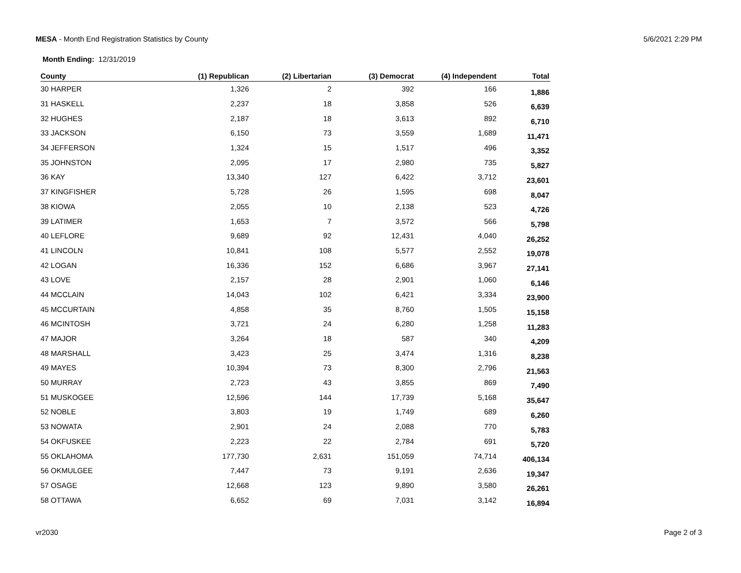MESA - Month End Registration Statistics by County
5/6/2021 2:29 PM
Month Ending: 12/31/2019
| County | (1) Republican | (2) Libertarian | (3) Democrat | (4) Independent | Total |
| --- | --- | --- | --- | --- | --- |
| 30 HARPER | 1,326 | 2 | 392 | 166 | 1,886 |
| 31 HASKELL | 2,237 | 18 | 3,858 | 526 | 6,639 |
| 32 HUGHES | 2,187 | 18 | 3,613 | 892 | 6,710 |
| 33 JACKSON | 6,150 | 73 | 3,559 | 1,689 | 11,471 |
| 34 JEFFERSON | 1,324 | 15 | 1,517 | 496 | 3,352 |
| 35 JOHNSTON | 2,095 | 17 | 2,980 | 735 | 5,827 |
| 36 KAY | 13,340 | 127 | 6,422 | 3,712 | 23,601 |
| 37 KINGFISHER | 5,728 | 26 | 1,595 | 698 | 8,047 |
| 38 KIOWA | 2,055 | 10 | 2,138 | 523 | 4,726 |
| 39 LATIMER | 1,653 | 7 | 3,572 | 566 | 5,798 |
| 40 LEFLORE | 9,689 | 92 | 12,431 | 4,040 | 26,252 |
| 41 LINCOLN | 10,841 | 108 | 5,577 | 2,552 | 19,078 |
| 42 LOGAN | 16,336 | 152 | 6,686 | 3,967 | 27,141 |
| 43 LOVE | 2,157 | 28 | 2,901 | 1,060 | 6,146 |
| 44 MCCLAIN | 14,043 | 102 | 6,421 | 3,334 | 23,900 |
| 45 MCCURTAIN | 4,858 | 35 | 8,760 | 1,505 | 15,158 |
| 46 MCINTOSH | 3,721 | 24 | 6,280 | 1,258 | 11,283 |
| 47 MAJOR | 3,264 | 18 | 587 | 340 | 4,209 |
| 48 MARSHALL | 3,423 | 25 | 3,474 | 1,316 | 8,238 |
| 49 MAYES | 10,394 | 73 | 8,300 | 2,796 | 21,563 |
| 50 MURRAY | 2,723 | 43 | 3,855 | 869 | 7,490 |
| 51 MUSKOGEE | 12,596 | 144 | 17,739 | 5,168 | 35,647 |
| 52 NOBLE | 3,803 | 19 | 1,749 | 689 | 6,260 |
| 53 NOWATA | 2,901 | 24 | 2,088 | 770 | 5,783 |
| 54 OKFUSKEE | 2,223 | 22 | 2,784 | 691 | 5,720 |
| 55 OKLAHOMA | 177,730 | 2,631 | 151,059 | 74,714 | 406,134 |
| 56 OKMULGEE | 7,447 | 73 | 9,191 | 2,636 | 19,347 |
| 57 OSAGE | 12,668 | 123 | 9,890 | 3,580 | 26,261 |
| 58 OTTAWA | 6,652 | 69 | 7,031 | 3,142 | 16,894 |
vr2030 Page 2 of 3